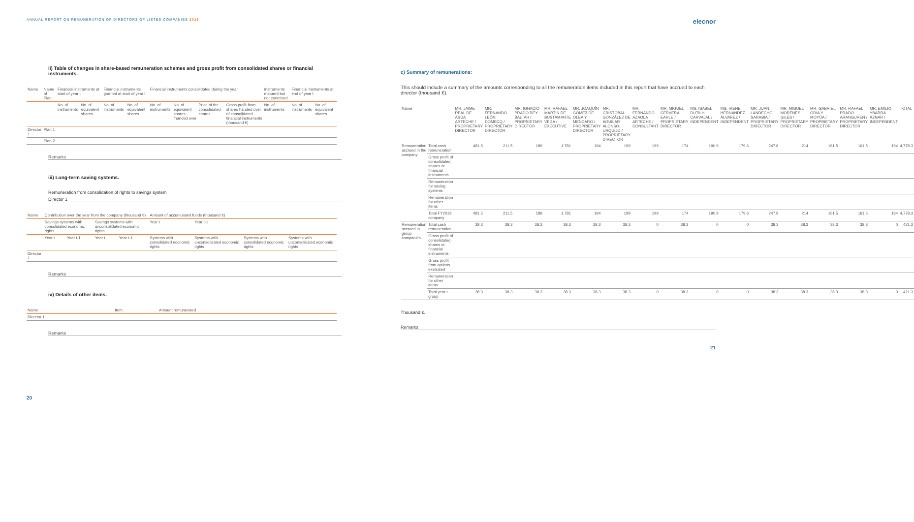ANNUAL REPORT ON REMUNERATION OF DIRECTORS OF LISTED COMPANIES 2019
ii) Table of changes in share-based remuneration schemes and gross profit from consolidated shares or financial instruments.
| Name | Name of Plan | Financial instruments at start of year t | | Financial instruments granted at start of year t | | Financial instruments consolidated during the year | | | | Instruments matured but not exercised | Financial Instruments at end of year t | |
| --- | --- | --- | --- | --- | --- | --- | --- | --- | --- | --- | --- | --- |
| | | No. of instruments | No. of equivalent shares | No. of instruments | No. of equivalent shares | No. of instruments | No. of equivalent shares /handed over | Price of the consolidated shares | Gross profit from shares handed over of consolidated financial instruments (thousand €) | No. of instruments | No. of instruments | No. of equivalent shares |
| Director 1 | Plan 1 | | | | | | | | | | | |
| | Plan 2 | | | | | | | | | | | |
Remarks
iii) Long-term saving systems.
Remuneration from consolidation of rights to savings system
Director 1
| Name | Contribution over the year from the company (thousand €) | | | | Amount of accumulated funds (thousand €) | | | |
| --- | --- | --- | --- | --- | --- | --- | --- | --- |
| | Savings systems with consolidated economic rights | | Savings systems with unconsolidated economic rights | | Year t | Year t-1 | | |
| | Year t | Year t-1 | Year t | Year t-1 | Systems with consolidated economic rights | Systems with unconsolidated economic rights | Systems with consolidated economic rights | Systems with unconsolidated economic rights |
| Director 1 | | | | | | | | |
Remarks
iv) Details of other items.
| Name | Item | Amount remunerated |
| --- | --- | --- |
| Director 1 | | |
Remarks
20
elecnor
c) Summary of remunerations:
This should include a summary of the amounts corresponding to all the remuneration items included in this report that have accrued to each director (thousand €).
| Name | | MR. JAIME REAL DE ASÚA ARTECHE / PROPRIETARY DIRECTOR | MR. FERNANDO LEÓN DOMECQ / PROPRIETARY DIRECTOR | MR. IGNACIO PRADO REY-BALTAR / PROPRIETARY DIRECTOR | MR. RAFAEL MARTÍN DE BUSTAMANTE VEGA / EXECUTIVE | MR. JOAQUÍN GÓMEZ DE OLEA Y MENDARO / PROPRIETARY DIRECTOR | MR. CRISTÓBAL GONZÁLEZ DE AGUILAR ALONSO-URQUIJO / PROPRIETARY DIRECTOR | MR. FERNANDO AZAOLA ARTECHE / CONSULTANT | MR. MIGUEL CERVERA EARLE / PROPRIETARY DIRECTOR | MS. ISABEL DUTILH CARVAJAL / INDEPENDENT | MS. IRENE HERNÁNDEZ ÁLVAREZ / INDEPENDENT | MR. JUAN LANDECHO SARABIA / PROPRIETARY DIRECTOR | MR. MIGUEL MORENÉS GILES / PROPRIETARY DIRECTOR | MR. GABRIEL ORIA Y MOYÚA / PROPRIETARY DIRECTOR | MR. RAFAEL PRADO ARANGUREN / PROPRIETARY DIRECTOR | MR. EMILIO YBARRA AZNAR / INDEPENDENT | TOTAL |
| --- | --- | --- | --- | --- | --- | --- | --- | --- | --- | --- | --- | --- | --- | --- | --- | --- | --- |
| Remuneration accrued in the company | Total cash remuneration | 481.5 | 211.5 | 189 | 1.781 | 194 | 199 | 199 | 174 | 190.9 | 179.6 | 247.8 | 214 | 161.5 | 161.5 | 194 | 4,778.3 |
| | Gross profit of consolidated shares or financial instruments | | | | | | | | | | | | | | | | |
| | Remuneration for saving systems | | | | | | | | | | | | | | | | |
| | Remuneration for other items | | | | | | | | | | | | | | | | |
| | Total FY2019 company | 481.5 | 211.5 | 189 | 1.781 | 194 | 199 | 199 | 174 | 190.9 | 179.6 | 247.8 | 214 | 161.5 | 161.5 | 194 | 4,778.3 |
| Remuneration accrued in group companies | Total cash remuneration | 38.3 | 38.3 | 38.3 | 38.3 | 38.3 | 38.3 | 0 | 38.3 | 0 | 0 | 38.3 | 38.3 | 38.3 | 38.3 | 0 | 421.3 |
| | Gross profit of consolidated shares or financial instruments | | | | | | | | | | | | | | | | |
| | Gross profit from options exercised | | | | | | | | | | | | | | | | |
| | Remuneration for other items | | | | | | | | | | | | | | | | |
| | Total year t group | 38.3 | 38.3 | 38.3 | 38.3 | 38.3 | 38.3 | 0 | 38.3 | 0 | 0 | 38.3 | 38.3 | 38.3 | 38.3 | 0 | 421.3 |
Thousand €.
Remarks
21